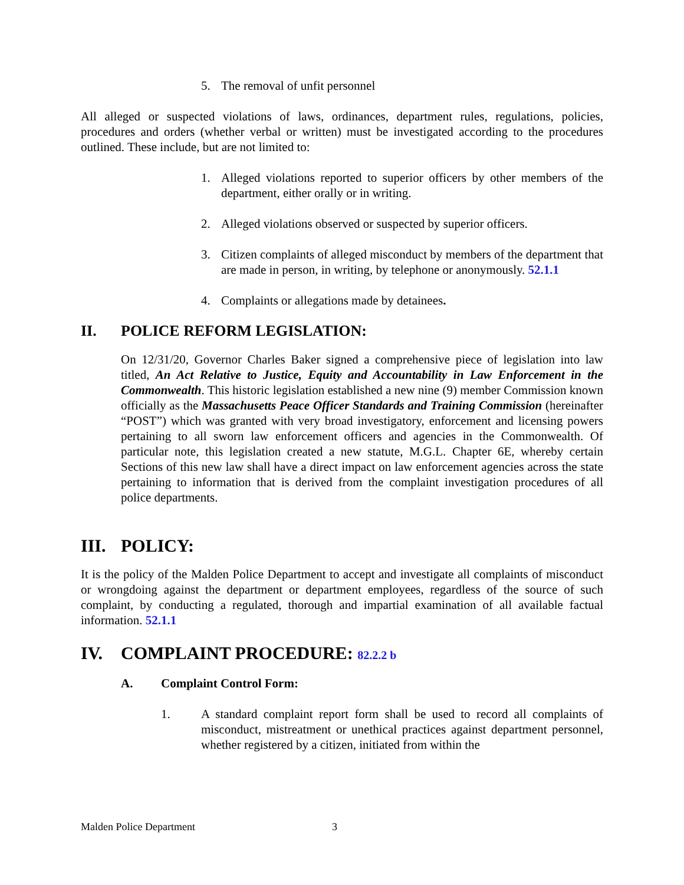5. The removal of unfit personnel
All alleged or suspected violations of laws, ordinances, department rules, regulations, policies, procedures and orders (whether verbal or written) must be investigated according to the procedures outlined. These include, but are not limited to:
1. Alleged violations reported to superior officers by other members of the department, either orally or in writing.
2. Alleged violations observed or suspected by superior officers.
3. Citizen complaints of alleged misconduct by members of the department that are made in person, in writing, by telephone or anonymously. 52.1.1
4. Complaints or allegations made by detainees.
II. POLICE REFORM LEGISLATION:
On 12/31/20, Governor Charles Baker signed a comprehensive piece of legislation into law titled, An Act Relative to Justice, Equity and Accountability in Law Enforcement in the Commonwealth. This historic legislation established a new nine (9) member Commission known officially as the Massachusetts Peace Officer Standards and Training Commission (hereinafter “POST”) which was granted with very broad investigatory, enforcement and licensing powers pertaining to all sworn law enforcement officers and agencies in the Commonwealth. Of particular note, this legislation created a new statute, M.G.L. Chapter 6E, whereby certain Sections of this new law shall have a direct impact on law enforcement agencies across the state pertaining to information that is derived from the complaint investigation procedures of all police departments.
III. POLICY:
It is the policy of the Malden Police Department to accept and investigate all complaints of misconduct or wrongdoing against the department or department employees, regardless of the source of such complaint, by conducting a regulated, thorough and impartial examination of all available factual information. 52.1.1
IV. COMPLAINT PROCEDURE: 82.2.2 b
A. Complaint Control Form:
1. A standard complaint report form shall be used to record all complaints of misconduct, mistreatment or unethical practices against department personnel, whether registered by a citizen, initiated from within the
Malden Police Department 3